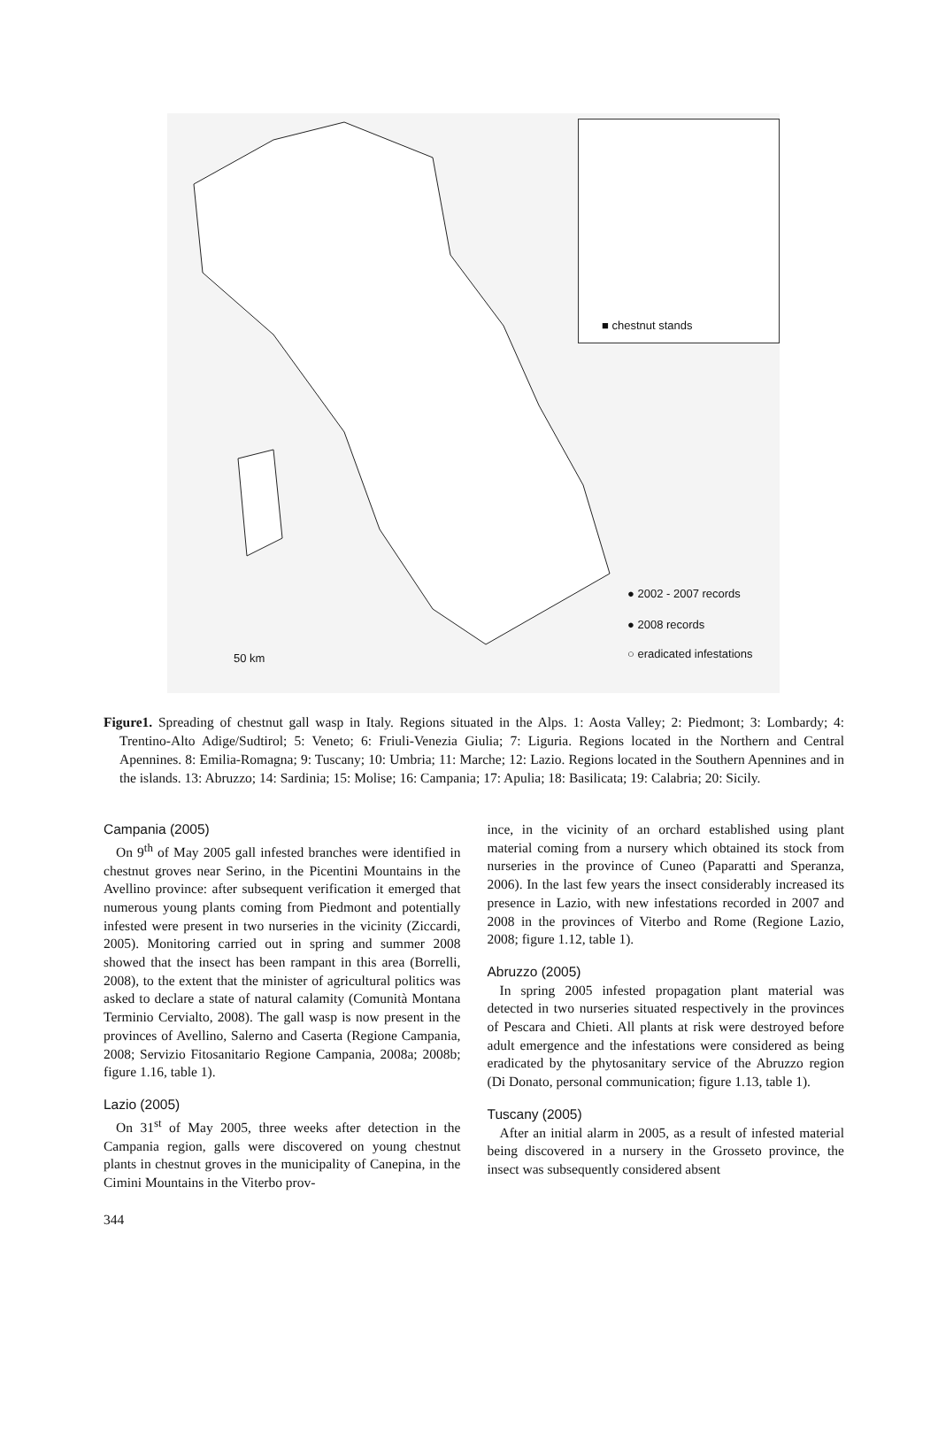■ chestnut stands
● 2002 - 2007 records
● 2008 records
○ eradicated infestations
50 km
Figure1. Spreading of chestnut gall wasp in Italy. Regions situated in the Alps. 1: Aosta Valley; 2: Piedmont; 3: Lombardy; 4: Trentino-Alto Adige/Sudtirol; 5: Veneto; 6: Friuli-Venezia Giulia; 7: Liguria. Regions located in the Northern and Central Apennines. 8: Emilia-Romagna; 9: Tuscany; 10: Umbria; 11: Marche; 12: Lazio. Regions located in the Southern Apennines and in the islands. 13: Abruzzo; 14: Sardinia; 15: Molise; 16: Campania; 17: Apulia; 18: Basilicata; 19: Calabria; 20: Sicily.
Campania (2005)
On 9<sup>th</sup> of May 2005 gall infested branches were identified in chestnut groves near Serino, in the Picentini Mountains in the Avellino province: after subsequent verification it emerged that numerous young plants coming from Piedmont and potentially infested were present in two nurseries in the vicinity (Ziccardi, 2005). Monitoring carried out in spring and summer 2008 showed that the insect has been rampant in this area (Borrelli, 2008), to the extent that the minister of agricultural politics was asked to declare a state of natural calamity (Comunità Montana Terminio Cervialto, 2008). The gall wasp is now present in the provinces of Avellino, Salerno and Caserta (Regione Campania, 2008; Servizio Fitosanitario Regione Campania, 2008a; 2008b; figure 1.16, table 1).
Lazio (2005)
On 31<sup>st</sup> of May 2005, three weeks after detection in the Campania region, galls were discovered on young chestnut plants in chestnut groves in the municipality of Canepina, in the Cimini Mountains in the Viterbo prov-
ince, in the vicinity of an orchard established using plant material coming from a nursery which obtained its stock from nurseries in the province of Cuneo (Paparatti and Speranza, 2006). In the last few years the insect considerably increased its presence in Lazio, with new infestations recorded in 2007 and 2008 in the provinces of Viterbo and Rome (Regione Lazio, 2008; figure 1.12, table 1).
Abruzzo (2005)
In spring 2005 infested propagation plant material was detected in two nurseries situated respectively in the provinces of Pescara and Chieti. All plants at risk were destroyed before adult emergence and the infestations were considered as being eradicated by the phytosanitary service of the Abruzzo region (Di Donato, personal communication; figure 1.13, table 1).
Tuscany (2005)
After an initial alarm in 2005, as a result of infested material being discovered in a nursery in the Grosseto province, the insect was subsequently considered absent
344